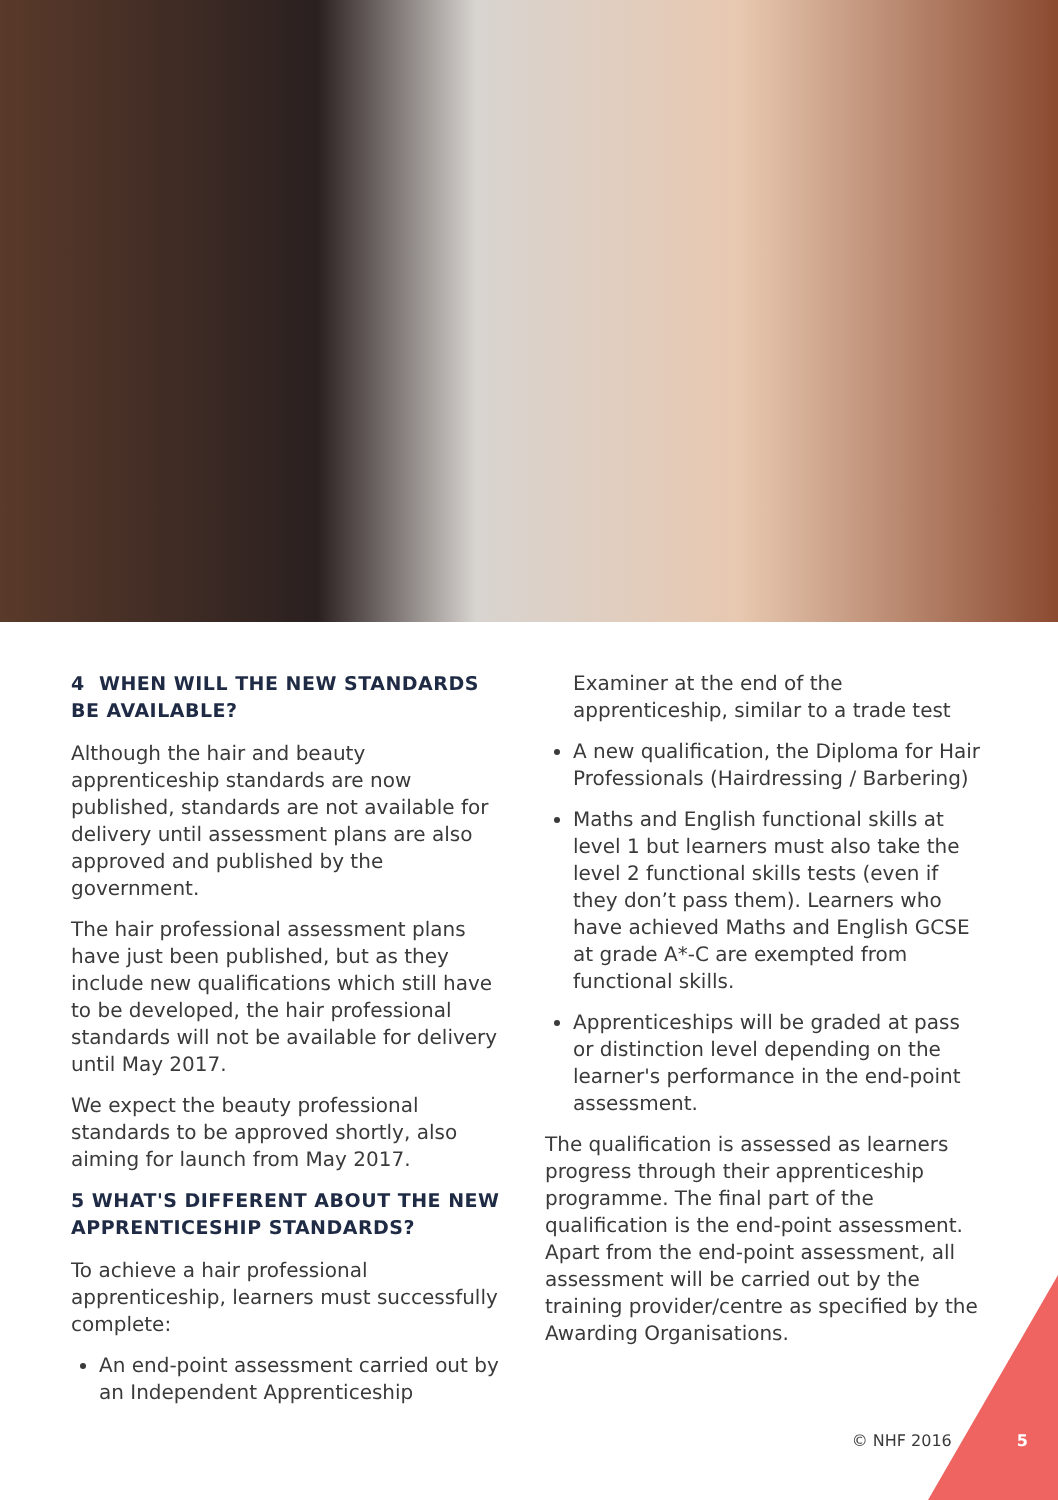4 WHEN WILL THE NEW STANDARDS BE AVAILABLE?
Although the hair and beauty apprenticeship standards are now published, standards are not available for delivery until assessment plans are also approved and published by the government.
The hair professional assessment plans have just been published, but as they include new qualifications which still have to be developed, the hair professional standards will not be available for delivery until May 2017.
We expect the beauty professional standards to be approved shortly, also aiming for launch from May 2017.
5 WHAT'S DIFFERENT ABOUT THE NEW APPRENTICESHIP STANDARDS?
To achieve a hair professional apprenticeship, learners must successfully complete:
An end-point assessment carried out by an Independent Apprenticeship
Examiner at the end of the apprenticeship, similar to a trade test
A new qualification, the Diploma for Hair Professionals (Hairdressing / Barbering)
Maths and English functional skills at level 1 but learners must also take the level 2 functional skills tests (even if they don’t pass them). Learners who have achieved Maths and English GCSE at grade A*-C are exempted from functional skills.
Apprenticeships will be graded at pass or distinction level depending on the learner's performance in the end-point assessment.
The qualification is assessed as learners progress through their apprenticeship programme. The final part of the qualification is the end-point assessment. Apart from the end-point assessment, all assessment will be carried out by the training provider/centre as specified by the Awarding Organisations.
© NHF 2016 5